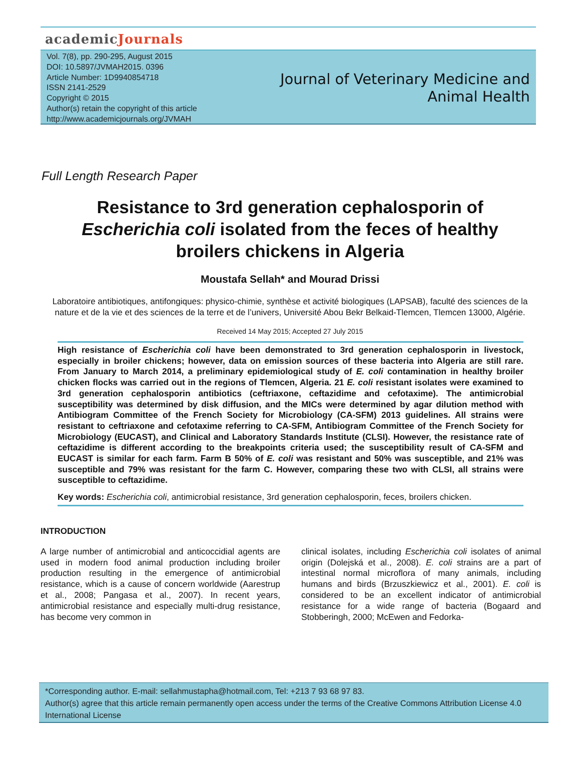academicJournals
Vol. 7(8), pp. 290-295, August 2015
DOI: 10.5897/JVMAH2015. 0396
Article Number: 1D9940854718
ISSN 2141-2529
Copyright © 2015
Author(s) retain the copyright of this article
http://www.academicjournals.org/JVMAH
Journal of Veterinary Medicine and
Animal Health
Full Length Research Paper
Resistance to 3rd generation cephalosporin of
Escherichia coli isolated from the feces of healthy
broilers chickens in Algeria
Moustafa Sellah* and Mourad Drissi
Laboratoire antibiotiques, antifongiques: physico-chimie, synthèse et activité biologiques (LAPSAB), faculté des sciences de la nature et de la vie et des sciences de la terre et de l’univers, Université Abou Bekr Belkaid-Tlemcen, Tlemcen 13000, Algérie.
Received 14 May 2015; Accepted 27 July 2015
High resistance of Escherichia coli have been demonstrated to 3rd generation cephalosporin in livestock, especially in broiler chickens; however, data on emission sources of these bacteria into Algeria are still rare. From January to March 2014, a preliminary epidemiological study of E. coli contamination in healthy broiler chicken flocks was carried out in the regions of Tlemcen, Algeria. 21 E. coli resistant isolates were examined to 3rd generation cephalosporin antibiotics (ceftriaxone, ceftazidime and cefotaxime). The antimicrobial susceptibility was determined by disk diffusion, and the MICs were determined by agar dilution method with Antibiogram Committee of the French Society for Microbiology (CA-SFM) 2013 guidelines. All strains were resistant to ceftriaxone and cefotaxime referring to CA-SFM, Antibiogram Committee of the French Society for Microbiology (EUCAST), and Clinical and Laboratory Standards Institute (CLSI). However, the resistance rate of ceftazidime is different according to the breakpoints criteria used; the susceptibility result of CA-SFM and EUCAST is similar for each farm. Farm B 50% of E. coli was resistant and 50% was susceptible, and 21% was susceptible and 79% was resistant for the farm C. However, comparing these two with CLSI, all strains were susceptible to ceftazidime.
Key words: Escherichia coli, antimicrobial resistance, 3rd generation cephalosporin, feces, broilers chicken.
INTRODUCTION
A large number of antimicrobial and anticoccidial agents are used in modern food animal production including broiler production resulting in the emergence of antimicrobial resistance, which is a cause of concern worldwide (Aarestrup et al., 2008; Pangasa et al., 2007). In recent years, antimicrobial resistance and especially multi-drug resistance, has become very common in
clinical isolates, including Escherichia coli isolates of animal origin (Dolejská et al., 2008). E. coli strains are a part of intestinal normal microflora of many animals, including humans and birds (Brzuszkiewicz et al., 2001). E. coli is considered to be an excellent indicator of antimicrobial resistance for a wide range of bacteria (Bogaard and Stobberingh, 2000; McEwen and Fedorka-
*Corresponding author. E-mail: sellahmustapha@hotmail.com, Tel: +213 7 93 68 97 83.
Author(s) agree that this article remain permanently open access under the terms of the Creative Commons Attribution License 4.0 International License